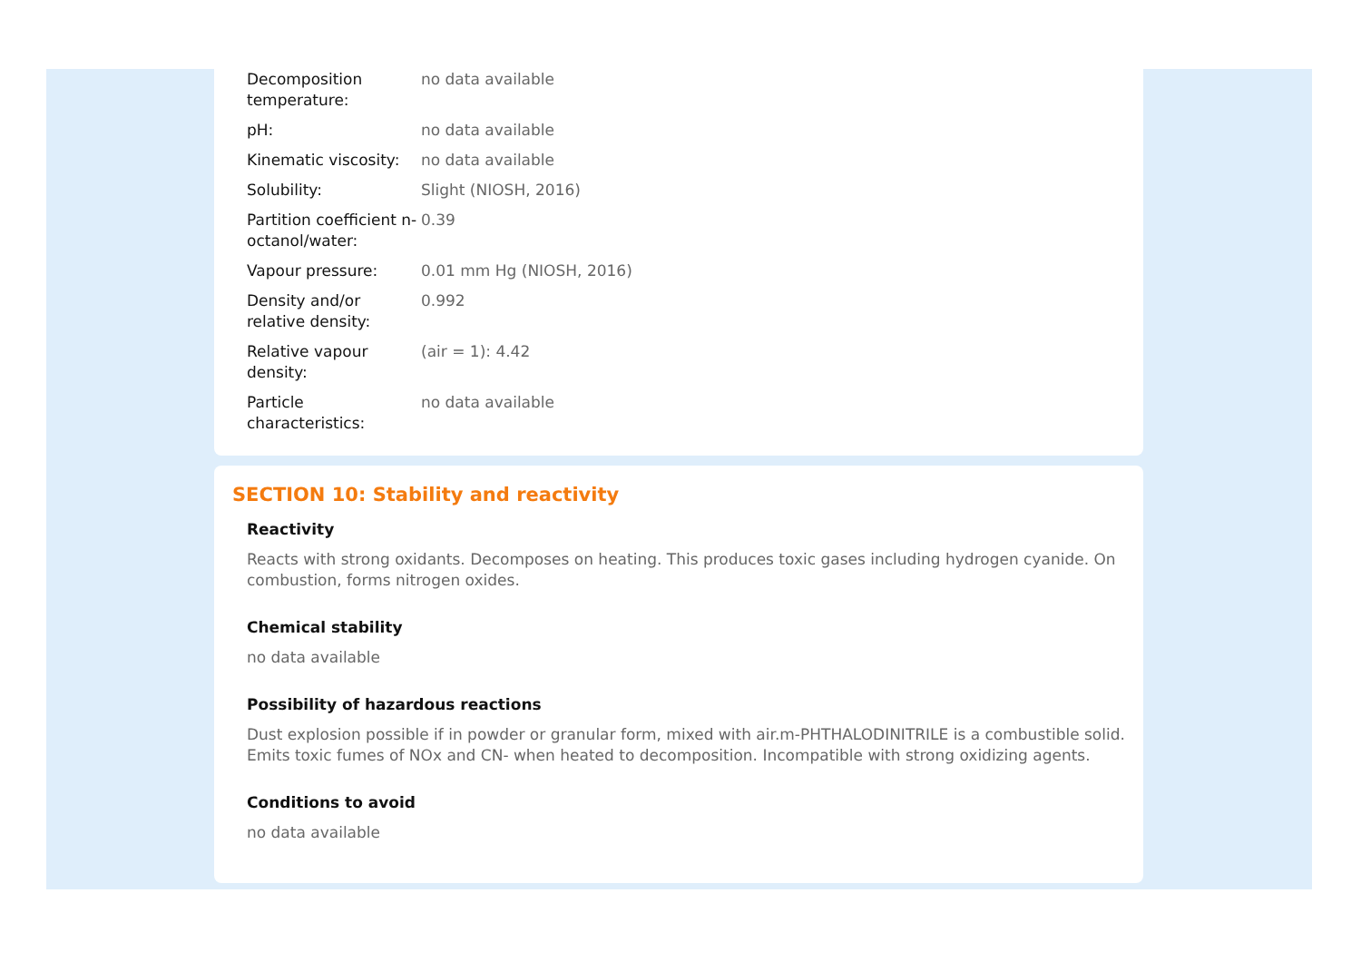| Decomposition temperature: | no data available |
| pH: | no data available |
| Kinematic viscosity: | no data available |
| Solubility: | Slight (NIOSH, 2016) |
| Partition coefficient n- octanol/water: | 0.39 |
| Vapour pressure: | 0.01 mm Hg (NIOSH, 2016) |
| Density and/or relative density: | 0.992 |
| Relative vapour density: | (air = 1): 4.42 |
| Particle characteristics: | no data available |
SECTION 10: Stability and reactivity
Reactivity
Reacts with strong oxidants. Decomposes on heating. This produces toxic gases including hydrogen cyanide. On combustion, forms nitrogen oxides.
Chemical stability
no data available
Possibility of hazardous reactions
Dust explosion possible if in powder or granular form, mixed with air.m-PHTHALODINITRILE is a combustible solid. Emits toxic fumes of NOx and CN- when heated to decomposition. Incompatible with strong oxidizing agents.
Conditions to avoid
no data available